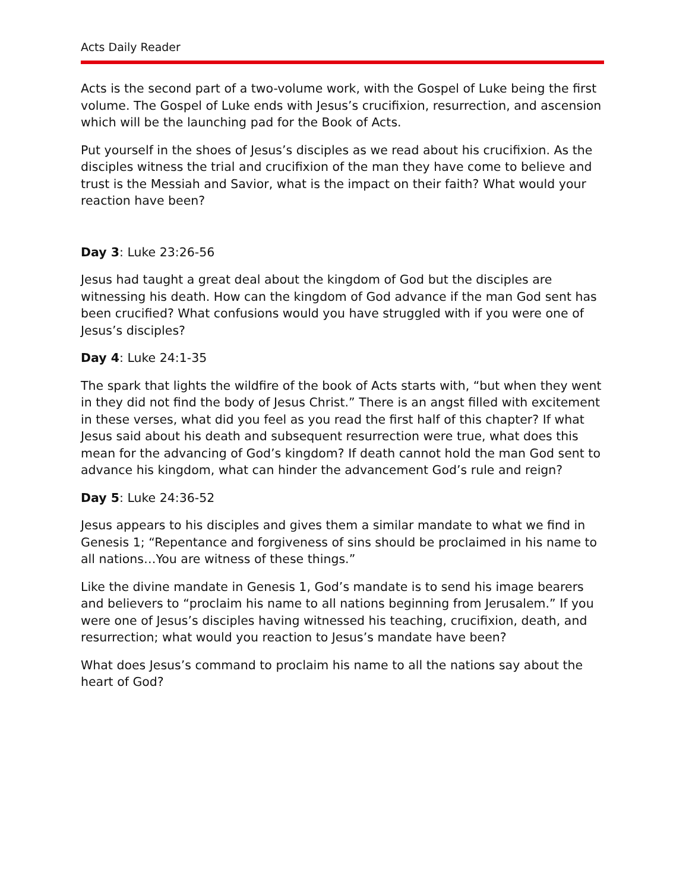Acts Daily Reader
Acts is the second part of a two-volume work, with the Gospel of Luke being the first volume. The Gospel of Luke ends with Jesus’s crucifixion, resurrection, and ascension which will be the launching pad for the Book of Acts.
Put yourself in the shoes of Jesus’s disciples as we read about his crucifixion. As the disciples witness the trial and crucifixion of the man they have come to believe and trust is the Messiah and Savior, what is the impact on their faith? What would your reaction have been?
Day 3: Luke 23:26-56
Jesus had taught a great deal about the kingdom of God but the disciples are witnessing his death. How can the kingdom of God advance if the man God sent has been crucified? What confusions would you have struggled with if you were one of Jesus’s disciples?
Day 4: Luke 24:1-35
The spark that lights the wildfire of the book of Acts starts with, “but when they went in they did not find the body of Jesus Christ.” There is an angst filled with excitement in these verses, what did you feel as you read the first half of this chapter? If what Jesus said about his death and subsequent resurrection were true, what does this mean for the advancing of God’s kingdom? If death cannot hold the man God sent to advance his kingdom, what can hinder the advancement God’s rule and reign?
Day 5: Luke 24:36-52
Jesus appears to his disciples and gives them a similar mandate to what we find in Genesis 1; “Repentance and forgiveness of sins should be proclaimed in his name to all nations…You are witness of these things.”
Like the divine mandate in Genesis 1, God’s mandate is to send his image bearers and believers to “proclaim his name to all nations beginning from Jerusalem.” If you were one of Jesus’s disciples having witnessed his teaching, crucifixion, death, and resurrection; what would you reaction to Jesus’s mandate have been?
What does Jesus’s command to proclaim his name to all the nations say about the heart of God?